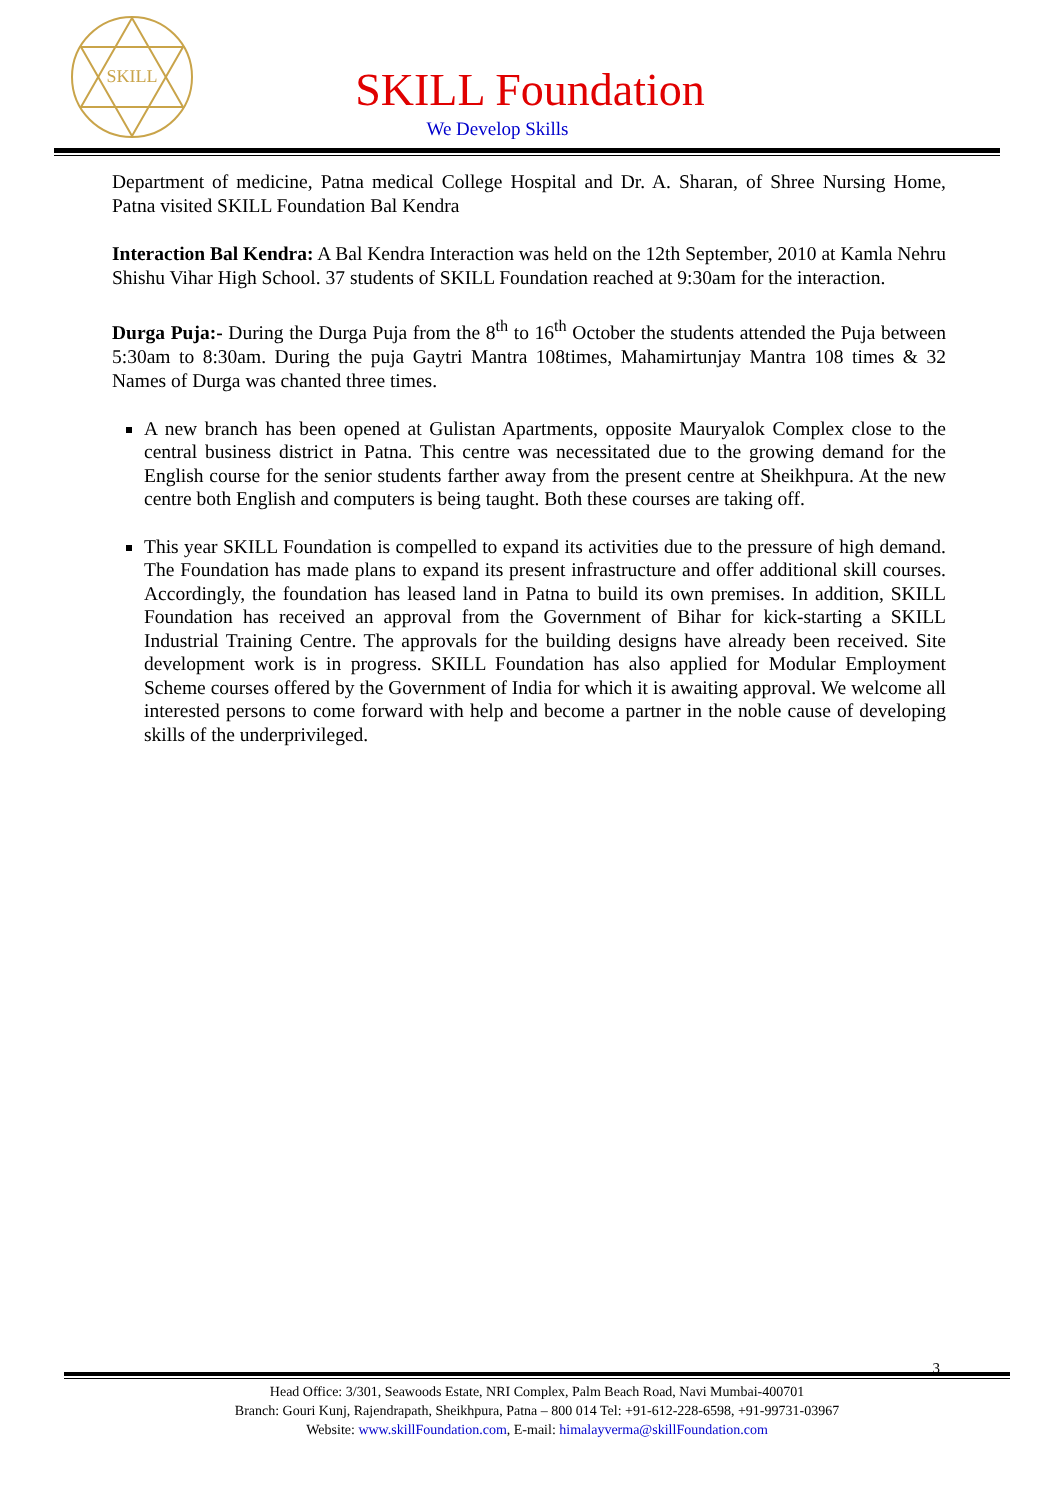SKILL
SKILL Foundation
We Develop Skills
Department of medicine, Patna medical College Hospital and Dr. A. Sharan, of Shree Nursing Home, Patna visited SKILL Foundation Bal Kendra
Interaction Bal Kendra: A Bal Kendra Interaction was held on the 12th September, 2010 at Kamla Nehru Shishu Vihar High School. 37 students of SKILL Foundation reached at 9:30am for the interaction.
Durga Puja:- During the Durga Puja from the 8<sup>th</sup> to 16<sup>th</sup> October the students attended the Puja between 5:30am to 8:30am. During the puja Gaytri Mantra 108times, Mahamirtunjay Mantra 108 times & 32 Names of Durga was chanted three times.
A new branch has been opened at Gulistan Apartments, opposite Mauryalok Complex close to the central business district in Patna. This centre was necessitated due to the growing demand for the English course for the senior students farther away from the present centre at Sheikhpura. At the new centre both English and computers is being taught. Both these courses are taking off.
This year SKILL Foundation is compelled to expand its activities due to the pressure of high demand. The Foundation has made plans to expand its present infrastructure and offer additional skill courses. Accordingly, the foundation has leased land in Patna to build its own premises. In addition, SKILL Foundation has received an approval from the Government of Bihar for kick-starting a SKILL Industrial Training Centre. The approvals for the building designs have already been received. Site development work is in progress. SKILL Foundation has also applied for Modular Employment Scheme courses offered by the Government of India for which it is awaiting approval. We welcome all interested persons to come forward with help and become a partner in the noble cause of developing skills of the underprivileged.
3
Head Office: 3/301, Seawoods Estate, NRI Complex, Palm Beach Road, Navi Mumbai-400701
Branch: Gouri Kunj, Rajendrapath, Sheikhpura, Patna – 800 014 Tel: +91-612-228-6598, +91-99731-03967
Website: www.skillFoundation.com, E-mail: himalayverma@skillFoundation.com